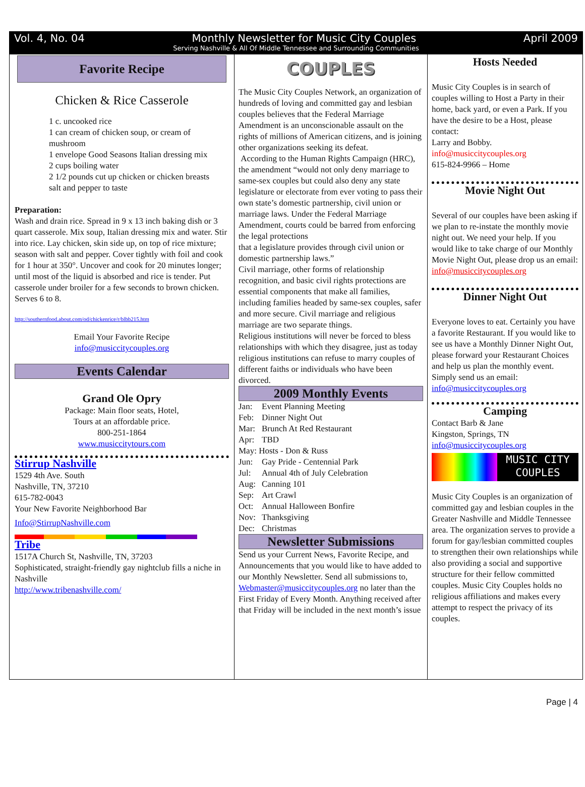Vol. 4, No. 04 Monthly Newsletter for Music City Couples April 2009
Serving Nashville & All Of Middle Tennessee and Surrounding Communities
Favorite Recipe
Chicken & Rice Casserole
1 c. uncooked rice
1 can cream of chicken soup, or cream of mushroom
1 envelope Good Seasons Italian dressing mix
2 cups boiling water
2 1/2 pounds cut up chicken or chicken breasts
salt and pepper to taste
Preparation:
Wash and drain rice. Spread in 9 x 13 inch baking dish or 3 quart casserole. Mix soup, Italian dressing mix and water. Stir into rice. Lay chicken, skin side up, on top of rice mixture; season with salt and pepper. Cover tightly with foil and cook for 1 hour at 350°. Uncover and cook for 20 minutes longer; until most of the liquid is absorbed and rice is tender. Put casserole under broiler for a few seconds to brown chicken.
Serves 6 to 8.
http://southernfood.about.com/od/chickenrice/r/blbb215.htm
Email Your Favorite Recipe
info@musiccitycouples.org
Events Calendar
Grand Ole Opry
Package: Main floor seats, Hotel,
Tours at an affordable price.
800-251-1864
www.musiccitytours.com
Stirrup Nashville
1529 4th Ave. South
Nashville, TN, 37210
615-782-0043
Your New Favorite Neighborhood Bar
Info@StirrupNashville.com
Tribe
1517A Church St, Nashville, TN, 37203
Sophisticated, straight-friendly gay nightclub fills a niche in Nashville
http://www.tribenashville.com/
COUPLES
The Music City Couples Network, an organization of hundreds of loving and committed gay and lesbian couples believes that the Federal Marriage Amendment is an unconscionable assault on the rights of millions of American citizens, and is joining other organizations seeking its defeat.
According to the Human Rights Campaign (HRC), the amendment “would not only deny marriage to same-sex couples but could also deny any state legislature or electorate from ever voting to pass their own state’s domestic partnership, civil union or marriage laws. Under the Federal Marriage Amendment, courts could be barred from enforcing the legal protections
that a legislature provides through civil union or domestic partnership laws.”
Civil marriage, other forms of relationship recognition, and basic civil rights protections are essential components that make all families, including families headed by same-sex couples, safer and more secure. Civil marriage and religious marriage are two separate things.
Religious institutions will never be forced to bless relationships with which they disagree, just as today religious institutions can refuse to marry couples of different faiths or individuals who have been divorced.
2009 Monthly Events
Jan: Event Planning Meeting
Feb: Dinner Night Out
Mar: Brunch At Red Restaurant
Apr: TBD
May: Hosts - Don & Russ
Jun: Gay Pride - Centennial Park
Jul: Annual 4th of July Celebration
Aug: Canning 101
Sep: Art Crawl
Oct: Annual Halloween Bonfire
Nov: Thanksgiving
Dec: Christmas
Newsletter Submissions
Send us your Current News, Favorite Recipe, and Announcements that you would like to have added to our Monthly Newsletter. Send all submissions to,
Webmaster@musiccitycouples.org no later than the First Friday of Every Month. Anything received after that Friday will be included in the next month’s issue
Hosts Needed
Music City Couples is in search of couples willing to Host a Party in their home, back yard, or even a Park. If you have the desire to be a Host, please contact:
Larry and Bobby.
info@musiccitycouples.org
615-824-9966 – Home
Movie Night Out
Several of our couples have been asking if we plan to re-instate the monthly movie night out. We need your help. If you would like to take charge of our Monthly Movie Night Out, please drop us an email:
info@musiccitycouples.org
Dinner Night Out
Everyone loves to eat. Certainly you have a favorite Restaurant. If you would like to see us have a Monthly Dinner Night Out, please forward your Restaurant Choices and help us plan the monthly event. Simply send us an email:
info@musiccitycouples.org
Camping
Contact Barb & Jane
Kingston, Springs, TN
info@musiccitycouples.org
MUSIC CITY
COUPLES
Music City Couples is an organization of committed gay and lesbian couples in the Greater Nashville and Middle Tennessee area. The organization serves to provide a forum for gay/lesbian committed couples to strengthen their own relationships while also providing a social and supportive structure for their fellow committed couples. Music City Couples holds no religious affiliations and makes every attempt to respect the privacy of its couples.
Page | 4